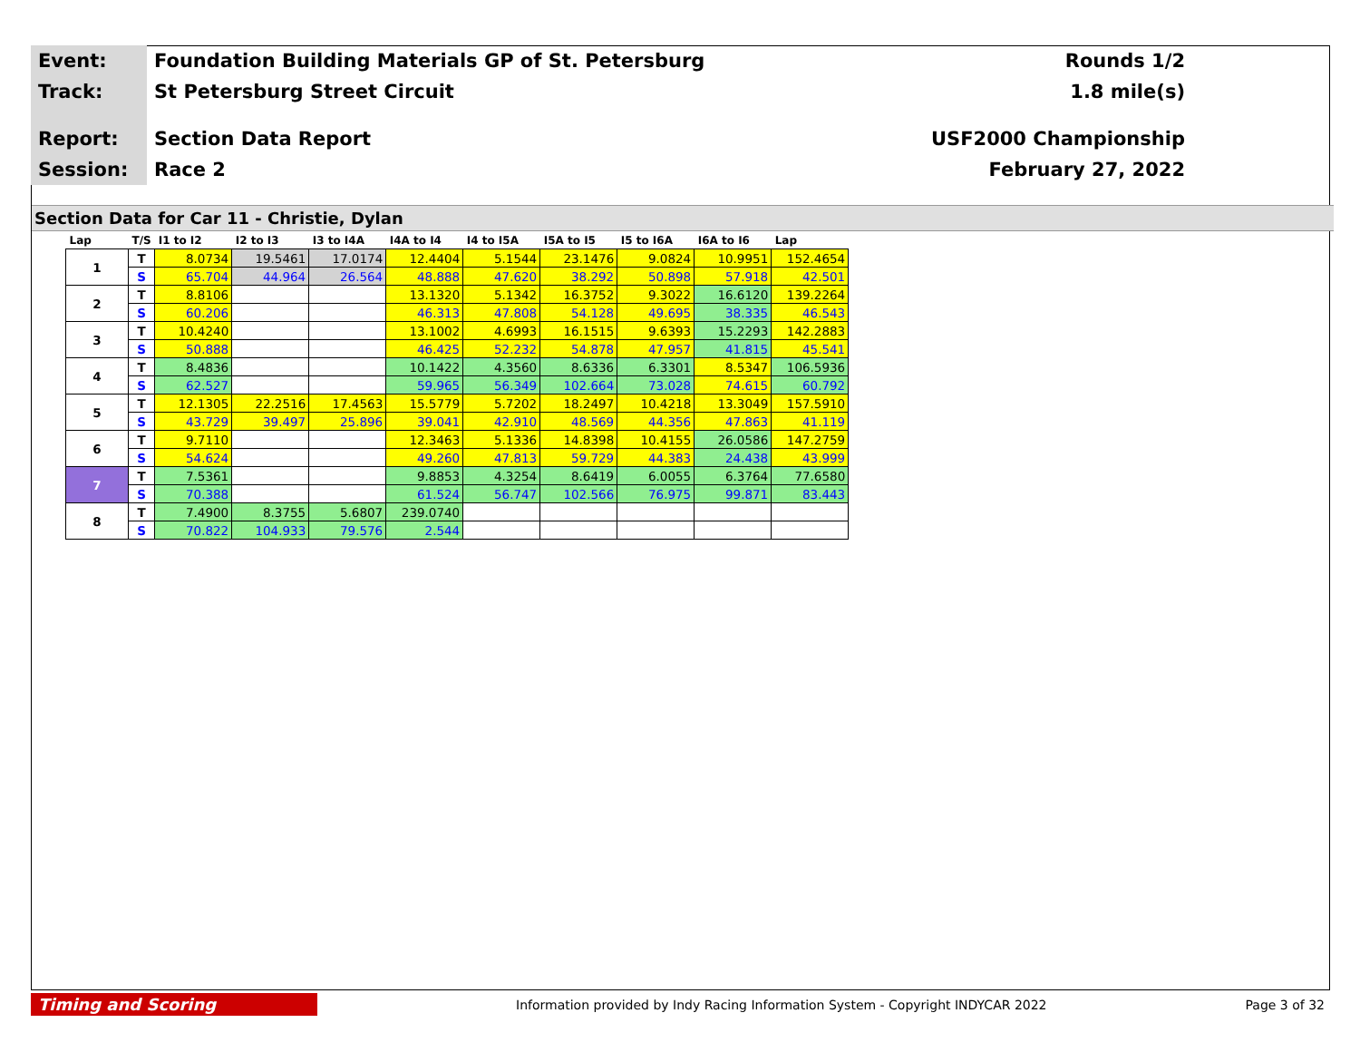Event:
Foundation Building Materials GP of St. Petersburg
Rounds 1/2
Track:
St Petersburg Street Circuit 1.8 mile(s)
Report:
Section Data Report USF2000 Championship
Session:
Race 2 February 27, 2022
Section Data for Car 11 - Christie, Dylan
| Lap | T/S | I1 to I2 | I2 to I3 | I3 to I4A | I4A to I4 | I4 to I5A | I5A to I5 | I5 to I6A | I6A to I6 | Lap |
| --- | --- | --- | --- | --- | --- | --- | --- | --- | --- | --- |
| 1 | T | 8.0734 | 19.5461 | 17.0174 | 12.4404 | 5.1544 | 23.1476 | 9.0824 | 10.9951 | 152.4654 |
| | S | 65.704 | 44.964 | 26.564 | 48.888 | 47.620 | 38.292 | 50.898 | 57.918 | 42.501 |
| 2 | T | 8.8106 | | | 13.1320 | 5.1342 | 16.3752 | 9.3022 | 16.6120 | 139.2264 |
| | S | 60.206 | | | 46.313 | 47.808 | 54.128 | 49.695 | 38.335 | 46.543 |
| 3 | T | 10.4240 | | | 13.1002 | 4.6993 | 16.1515 | 9.6393 | 15.2293 | 142.2883 |
| | S | 50.888 | | | 46.425 | 52.232 | 54.878 | 47.957 | 41.815 | 45.541 |
| 4 | T | 8.4836 | | | 10.1422 | 4.3560 | 8.6336 | 6.3301 | 8.5347 | 106.5936 |
| | S | 62.527 | | | 59.965 | 56.349 | 102.664 | 73.028 | 74.615 | 60.792 |
| 5 | T | 12.1305 | 22.2516 | 17.4563 | 15.5779 | 5.7202 | 18.2497 | 10.4218 | 13.3049 | 157.5910 |
| | S | 43.729 | 39.497 | 25.896 | 39.041 | 42.910 | 48.569 | 44.356 | 47.863 | 41.119 |
| 6 | T | 9.7110 | | | 12.3463 | 5.1336 | 14.8398 | 10.4155 | 26.0586 | 147.2759 |
| | S | 54.624 | | | 49.260 | 47.813 | 59.729 | 44.383 | 24.438 | 43.999 |
| 7 | T | 7.5361 | | | 9.8853 | 4.3254 | 8.6419 | 6.0055 | 6.3764 | 77.6580 |
| | S | 70.388 | | | 61.524 | 56.747 | 102.566 | 76.975 | 99.871 | 83.443 |
| 8 | T | 7.4900 | 8.3755 | 5.6807 | 239.0740 | | | | | |
| | S | 70.822 | 104.933 | 79.576 | 2.544 | | | | | |
Timing and Scoring
Information provided by Indy Racing Information System - Copyright INDYCAR 2022
Page 3 of 32